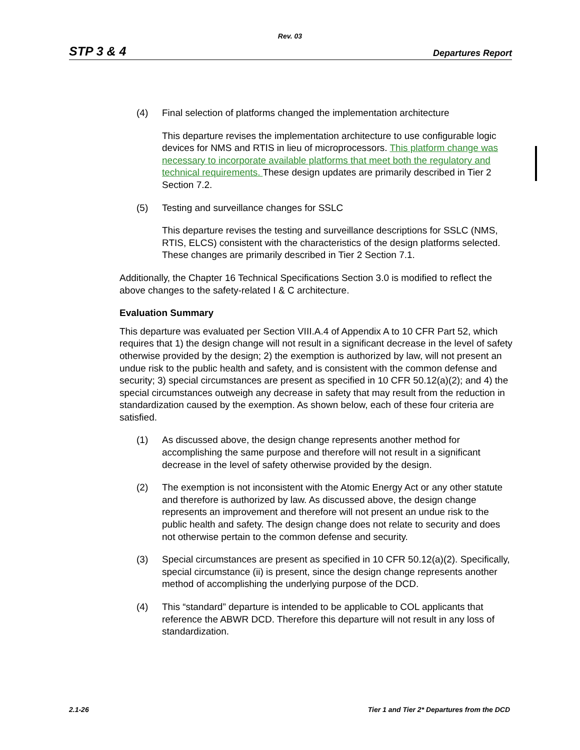Rev. 03
STP 3 & 4 Departures Report
(4) Final selection of platforms changed the implementation architecture
This departure revises the implementation architecture to use configurable logic devices for NMS and RTIS in lieu of microprocessors. This platform change was necessary to incorporate available platforms that meet both the regulatory and technical requirements. These design updates are primarily described in Tier 2 Section 7.2.
(5) Testing and surveillance changes for SSLC
This departure revises the testing and surveillance descriptions for SSLC (NMS, RTIS, ELCS) consistent with the characteristics of the design platforms selected. These changes are primarily described in Tier 2 Section 7.1.
Additionally, the Chapter 16 Technical Specifications Section 3.0 is modified to reflect the above changes to the safety-related I & C architecture.
Evaluation Summary
This departure was evaluated per Section VIII.A.4 of Appendix A to 10 CFR Part 52, which requires that 1) the design change will not result in a significant decrease in the level of safety otherwise provided by the design; 2) the exemption is authorized by law, will not present an undue risk to the public health and safety, and is consistent with the common defense and security; 3) special circumstances are present as specified in 10 CFR 50.12(a)(2); and 4) the special circumstances outweigh any decrease in safety that may result from the reduction in standardization caused by the exemption. As shown below, each of these four criteria are satisfied.
(1) As discussed above, the design change represents another method for accomplishing the same purpose and therefore will not result in a significant decrease in the level of safety otherwise provided by the design.
(2) The exemption is not inconsistent with the Atomic Energy Act or any other statute and therefore is authorized by law. As discussed above, the design change represents an improvement and therefore will not present an undue risk to the public health and safety. The design change does not relate to security and does not otherwise pertain to the common defense and security.
(3) Special circumstances are present as specified in 10 CFR 50.12(a)(2). Specifically, special circumstance (ii) is present, since the design change represents another method of accomplishing the underlying purpose of the DCD.
(4) This “standard” departure is intended to be applicable to COL applicants that reference the ABWR DCD. Therefore this departure will not result in any loss of standardization.
2.1-26 Tier 1 and Tier 2* Departures from the DCD